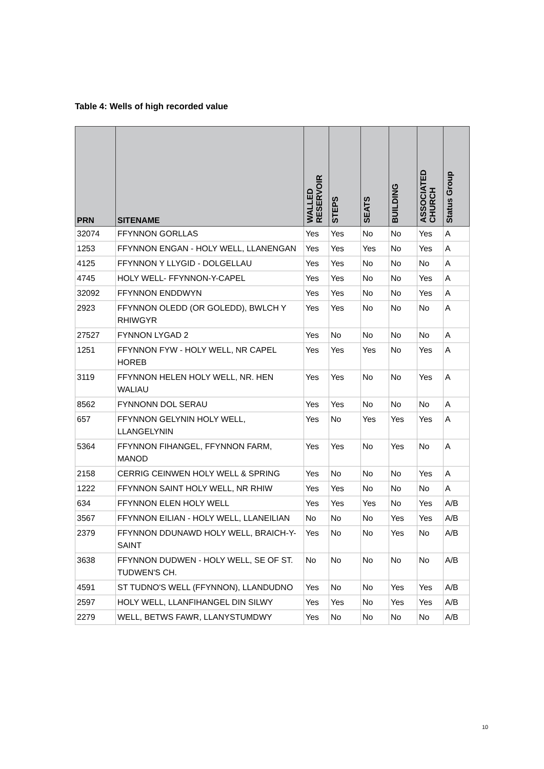Table 4: Wells of high recorded value
| PRN | SITENAME | WALLED RESERVOIR | STEPS | SEATS | BUILDING | ASSOCIATED CHURCH | Status Group |
| --- | --- | --- | --- | --- | --- | --- | --- |
| 32074 | FFYNNON GORLLAS | Yes | Yes | No | No | Yes | A |
| 1253 | FFYNNON ENGAN - HOLY WELL, LLANENGAN | Yes | Yes | Yes | No | Yes | A |
| 4125 | FFYNNON Y LLYGID - DOLGELLAU | Yes | Yes | No | No | No | A |
| 4745 | HOLY WELL- FFYNNON-Y-CAPEL | Yes | Yes | No | No | Yes | A |
| 32092 | FFYNNON ENDDWYN | Yes | Yes | No | No | Yes | A |
| 2923 | FFYNNON OLEDD (OR GOLEDD), BWLCH Y RHIWGYR | Yes | Yes | No | No | No | A |
| 27527 | FYNNON LYGAD 2 | Yes | No | No | No | No | A |
| 1251 | FFYNNON FYW - HOLY WELL, NR CAPEL HOREB | Yes | Yes | Yes | No | Yes | A |
| 3119 | FFYNNON HELEN HOLY WELL, NR. HEN WALIAU | Yes | Yes | No | No | Yes | A |
| 8562 | FYNNONN DOL SERAU | Yes | Yes | No | No | No | A |
| 657 | FFYNNON GELYNIN HOLY WELL, LLANGELYNIN | Yes | No | Yes | Yes | Yes | A |
| 5364 | FFYNNON FIHANGEL, FFYNNON FARM, MANOD | Yes | Yes | No | Yes | No | A |
| 2158 | CERRIG CEINWEN HOLY WELL & SPRING | Yes | No | No | No | Yes | A |
| 1222 | FFYNNON SAINT HOLY WELL, NR RHIW | Yes | Yes | No | No | No | A |
| 634 | FFYNNON ELEN HOLY WELL | Yes | Yes | Yes | No | Yes | A/B |
| 3567 | FFYNNON EILIAN - HOLY WELL, LLANEILIAN | No | No | No | Yes | Yes | A/B |
| 2379 | FFYNNON DDUNAWD HOLY WELL, BRAICH-Y-SAINT | Yes | No | No | Yes | No | A/B |
| 3638 | FFYNNON DUDWEN - HOLY WELL, SE OF ST. TUDWEN'S CH. | No | No | No | No | No | A/B |
| 4591 | ST TUDNO'S WELL (FFYNNON), LLANDUDNO | Yes | No | No | Yes | Yes | A/B |
| 2597 | HOLY WELL, LLANFIHANGEL DIN SILWY | Yes | Yes | No | Yes | Yes | A/B |
| 2279 | WELL, BETWS FAWR, LLANYSTUMDWY | Yes | No | No | No | No | A/B |
10